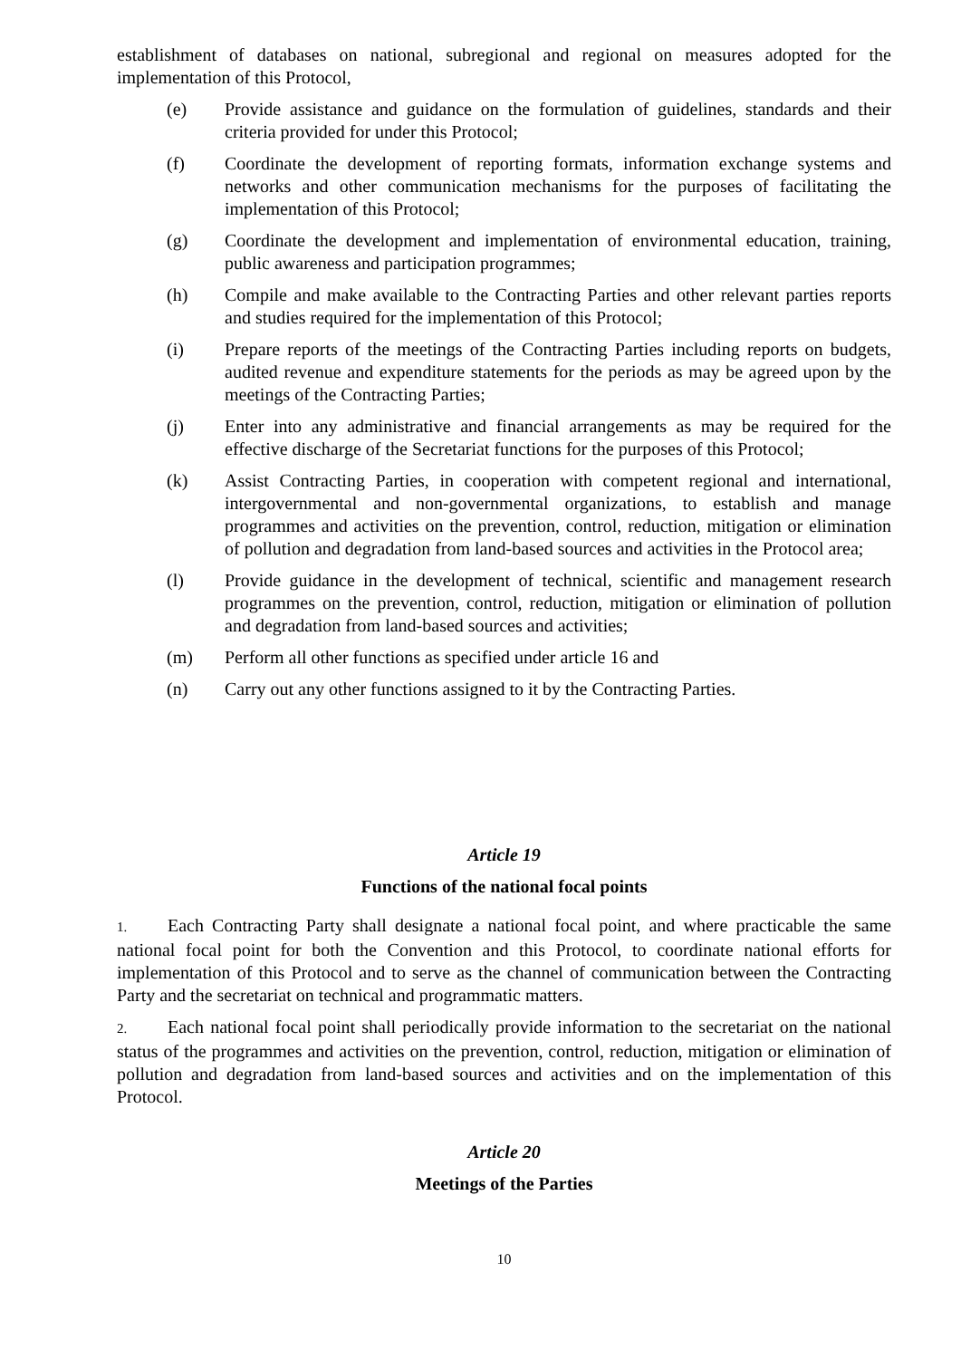establishment of databases on national, subregional and regional on measures adopted for the implementation of this Protocol,
(e) Provide assistance and guidance on the formulation of guidelines, standards and their criteria provided for under this Protocol;
(f) Coordinate the development of reporting formats, information exchange systems and networks and other communication mechanisms for the purposes of facilitating the implementation of this Protocol;
(g) Coordinate the development and implementation of environmental education, training, public awareness and participation programmes;
(h) Compile and make available to the Contracting Parties and other relevant parties reports and studies required for the implementation of this Protocol;
(i) Prepare reports of the meetings of the Contracting Parties including reports on budgets, audited revenue and expenditure statements for the periods as may be agreed upon by the meetings of the Contracting Parties;
(j) Enter into any administrative and financial arrangements as may be required for the effective discharge of the Secretariat functions for the purposes of this Protocol;
(k) Assist Contracting Parties, in cooperation with competent regional and international, intergovernmental and non-governmental organizations, to establish and manage programmes and activities on the prevention, control, reduction, mitigation or elimination of pollution and degradation from land-based sources and activities in the Protocol area;
(l) Provide guidance in the development of technical, scientific and management research programmes on the prevention, control, reduction, mitigation or elimination of pollution and degradation from land-based sources and activities;
(m) Perform all other functions as specified under article 16 and
(n) Carry out any other functions assigned to it by the Contracting Parties.
Article 19
Functions of the national focal points
1. Each Contracting Party shall designate a national focal point, and where practicable the same national focal point for both the Convention and this Protocol, to coordinate national efforts for implementation of this Protocol and to serve as the channel of communication between the Contracting Party and the secretariat on technical and programmatic matters.
2. Each national focal point shall periodically provide information to the secretariat on the national status of the programmes and activities on the prevention, control, reduction, mitigation or elimination of pollution and degradation from land-based sources and activities and on the implementation of this Protocol.
Article 20
Meetings of the Parties
10